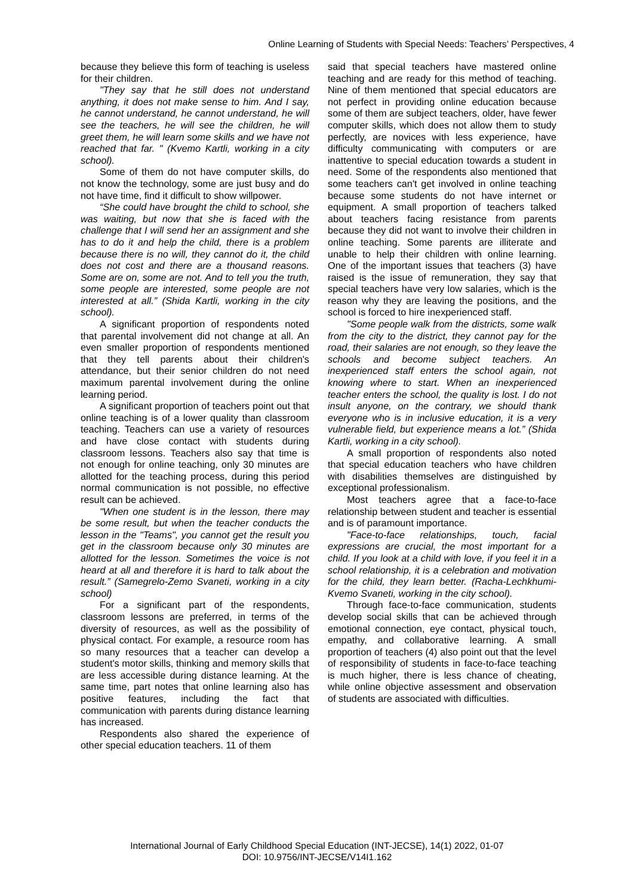Online Learning of Students with Special Needs: Teachers’ Perspectives, 4
because they believe this form of teaching is useless for their children.
"They say that he still does not understand anything, it does not make sense to him. And I say, he cannot understand, he cannot understand, he will see the teachers, he will see the children, he will greet them, he will learn some skills and we have not reached that far. " (Kvemo Kartli, working in a city school).
Some of them do not have computer skills, do not know the technology, some are just busy and do not have time, find it difficult to show willpower.
“She could have brought the child to school, she was waiting, but now that she is faced with the challenge that I will send her an assignment and she has to do it and help the child, there is a problem because there is no will, they cannot do it, the child does not cost and there are a thousand reasons. Some are on, some are not. And to tell you the truth, some people are interested, some people are not interested at all.” (Shida Kartli, working in the city school).
A significant proportion of respondents noted that parental involvement did not change at all. An even smaller proportion of respondents mentioned that they tell parents about their children's attendance, but their senior children do not need maximum parental involvement during the online learning period.
A significant proportion of teachers point out that online teaching is of a lower quality than classroom teaching. Teachers can use a variety of resources and have close contact with students during classroom lessons. Teachers also say that time is not enough for online teaching, only 30 minutes are allotted for the teaching process, during this period normal communication is not possible, no effective result can be achieved.
"When one student is in the lesson, there may be some result, but when the teacher conducts the lesson in the "Teams", you cannot get the result you get in the classroom because only 30 minutes are allotted for the lesson. Sometimes the voice is not heard at all and therefore it is hard to talk about the result.” (Samegrelo-Zemo Svaneti, working in a city school)
For a significant part of the respondents, classroom lessons are preferred, in terms of the diversity of resources, as well as the possibility of physical contact. For example, a resource room has so many resources that a teacher can develop a student's motor skills, thinking and memory skills that are less accessible during distance learning. At the same time, part notes that online learning also has positive features, including the fact that communication with parents during distance learning has increased.
Respondents also shared the experience of other special education teachers. 11 of them
said that special teachers have mastered online teaching and are ready for this method of teaching. Nine of them mentioned that special educators are not perfect in providing online education because some of them are subject teachers, older, have fewer computer skills, which does not allow them to study perfectly, are novices with less experience, have difficulty communicating with computers or are inattentive to special education towards a student in need. Some of the respondents also mentioned that some teachers can't get involved in online teaching because some students do not have internet or equipment. A small proportion of teachers talked about teachers facing resistance from parents because they did not want to involve their children in online teaching. Some parents are illiterate and unable to help their children with online learning. One of the important issues that teachers (3) have raised is the issue of remuneration, they say that special teachers have very low salaries, which is the reason why they are leaving the positions, and the school is forced to hire inexperienced staff.
"Some people walk from the districts, some walk from the city to the district, they cannot pay for the road, their salaries are not enough, so they leave the schools and become subject teachers. An inexperienced staff enters the school again, not knowing where to start. When an inexperienced teacher enters the school, the quality is lost. I do not insult anyone, on the contrary, we should thank everyone who is in inclusive education, it is a very vulnerable field, but experience means a lot.” (Shida Kartli, working in a city school).
A small proportion of respondents also noted that special education teachers who have children with disabilities themselves are distinguished by exceptional professionalism.
Most teachers agree that a face-to-face relationship between student and teacher is essential and is of paramount importance.
"Face-to-face relationships, touch, facial expressions are crucial, the most important for a child. If you look at a child with love, if you feel it in a school relationship, it is a celebration and motivation for the child, they learn better. (Racha-Lechkhumi-Kvemo Svaneti, working in the city school).
Through face-to-face communication, students develop social skills that can be achieved through emotional connection, eye contact, physical touch, empathy, and collaborative learning. A small proportion of teachers (4) also point out that the level of responsibility of students in face-to-face teaching is much higher, there is less chance of cheating, while online objective assessment and observation of students are associated with difficulties.
International Journal of Early Childhood Special Education (INT-JECSE), 14(1) 2022, 01-07
DOI: 10.9756/INT-JECSE/V14I1.162